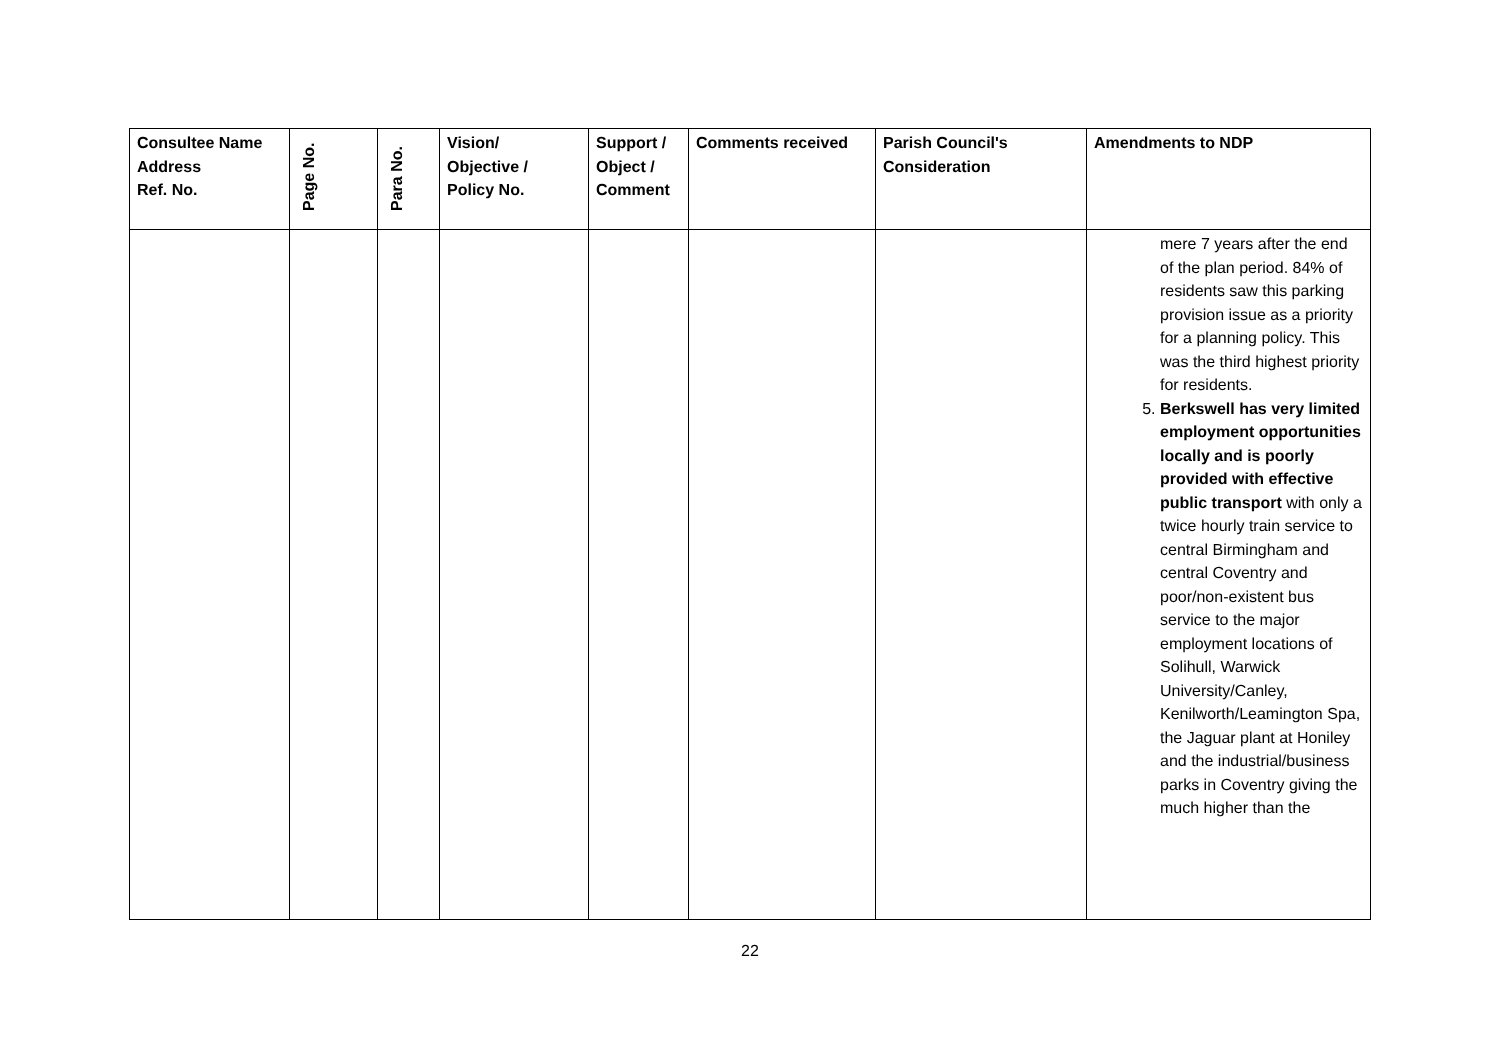| Consultee Name Address Ref. No. | Page No. | Para No. | Vision/ Objective / Policy No. | Support / Object / Comment | Comments received | Parish Council's Consideration | Amendments to NDP |
| --- | --- | --- | --- | --- | --- | --- | --- |
| | | | | | | | mere 7 years after the end of the plan period. 84% of residents saw this parking provision issue as a priority for a planning policy. This was the third highest priority for residents. 5. Berkswell has very limited employment opportunities locally and is poorly provided with effective public transport with only a twice hourly train service to central Birmingham and central Coventry and poor/non-existent bus service to the major employment locations of Solihull, Warwick University/Canley, Kenilworth/Leamington Spa, the Jaguar plant at Honiley and the industrial/business parks in Coventry giving the much higher than the |
22